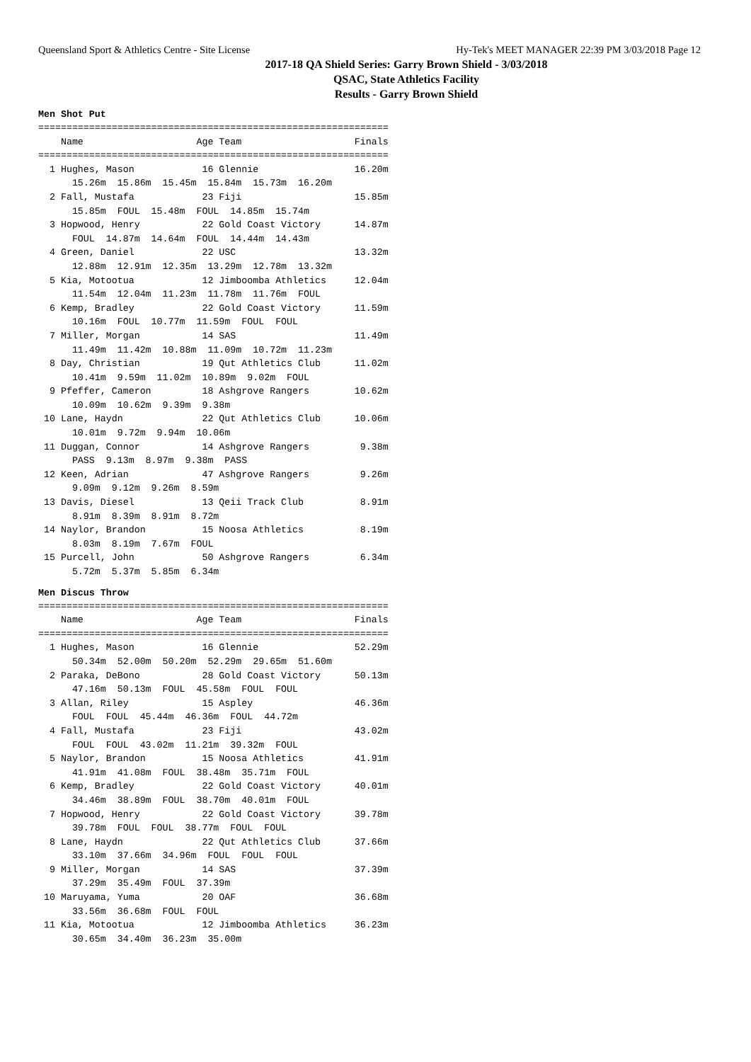Queensland Sport & Athletics Centre - Site License Hy-Tek's MEET MANAGER 22:39 PM 3/03/2018 Page 12
2017-18 QA Shield Series: Garry Brown Shield - 3/03/2018
QSAC, State Athletics Facility
Results - Garry Brown Shield
Men Shot Put
==============================================================
    Name                    Age Team                    Finals
==============================================================
  1 Hughes, Mason            16 Glennie                 16.20m
      15.26m  15.86m  15.45m  15.84m  15.73m  16.20m
  2 Fall, Mustafa            23 Fiji                    15.85m
      15.85m  FOUL  15.48m  FOUL  14.85m  15.74m
  3 Hopwood, Henry           22 Gold Coast Victory      14.87m
      FOUL  14.87m  14.64m  FOUL  14.44m  14.43m
  4 Green, Daniel            22 USC                     13.32m
      12.88m  12.91m  12.35m  13.29m  12.78m  13.32m
  5 Kia, Motootua            12 Jimboomba Athletics     12.04m
      11.54m  12.04m  11.23m  11.78m  11.76m  FOUL
  6 Kemp, Bradley            22 Gold Coast Victory      11.59m
      10.16m  FOUL  10.77m  11.59m  FOUL  FOUL
  7 Miller, Morgan           14 SAS                     11.49m
      11.49m  11.42m  10.88m  11.09m  10.72m  11.23m
  8 Day, Christian           19 Qut Athletics Club      11.02m
      10.41m  9.59m  11.02m  10.89m  9.02m  FOUL
  9 Pfeffer, Cameron         18 Ashgrove Rangers        10.62m
      10.09m  10.62m  9.39m  9.38m
 10 Lane, Haydn              22 Qut Athletics Club      10.06m
      10.01m  9.72m  9.94m  10.06m
 11 Duggan, Connor           14 Ashgrove Rangers         9.38m
      PASS  9.13m  8.97m  9.38m  PASS
 12 Keen, Adrian             47 Ashgrove Rangers         9.26m
      9.09m  9.12m  9.26m  8.59m
 13 Davis, Diesel            13 Qeii Track Club          8.91m
      8.91m  8.39m  8.91m  8.72m
 14 Naylor, Brandon          15 Noosa Athletics          8.19m
      8.03m  8.19m  7.67m  FOUL
 15 Purcell, John            50 Ashgrove Rangers         6.34m
      5.72m  5.37m  5.85m  6.34m
Men Discus Throw
==============================================================
    Name                    Age Team                    Finals
==============================================================
  1 Hughes, Mason            16 Glennie                 52.29m
      50.34m  52.00m  50.20m  52.29m  29.65m  51.60m
  2 Paraka, DeBono           28 Gold Coast Victory      50.13m
      47.16m  50.13m  FOUL  45.58m  FOUL  FOUL
  3 Allan, Riley             15 Aspley                  46.36m
      FOUL  FOUL  45.44m  46.36m  FOUL  44.72m
  4 Fall, Mustafa            23 Fiji                    43.02m
      FOUL  FOUL  43.02m  11.21m  39.32m  FOUL
  5 Naylor, Brandon          15 Noosa Athletics         41.91m
      41.91m  41.08m  FOUL  38.48m  35.71m  FOUL
  6 Kemp, Bradley            22 Gold Coast Victory      40.01m
      34.46m  38.89m  FOUL  38.70m  40.01m  FOUL
  7 Hopwood, Henry           22 Gold Coast Victory      39.78m
      39.78m  FOUL  FOUL  38.77m  FOUL  FOUL
  8 Lane, Haydn              22 Qut Athletics Club      37.66m
      33.10m  37.66m  34.96m  FOUL  FOUL  FOUL
  9 Miller, Morgan           14 SAS                     37.39m
      37.29m  35.49m  FOUL  37.39m
 10 Maruyama, Yuma           20 OAF                     36.68m
      33.56m  36.68m  FOUL  FOUL
 11 Kia, Motootua            12 Jimboomba Athletics     36.23m
      30.65m  34.40m  36.23m  35.00m